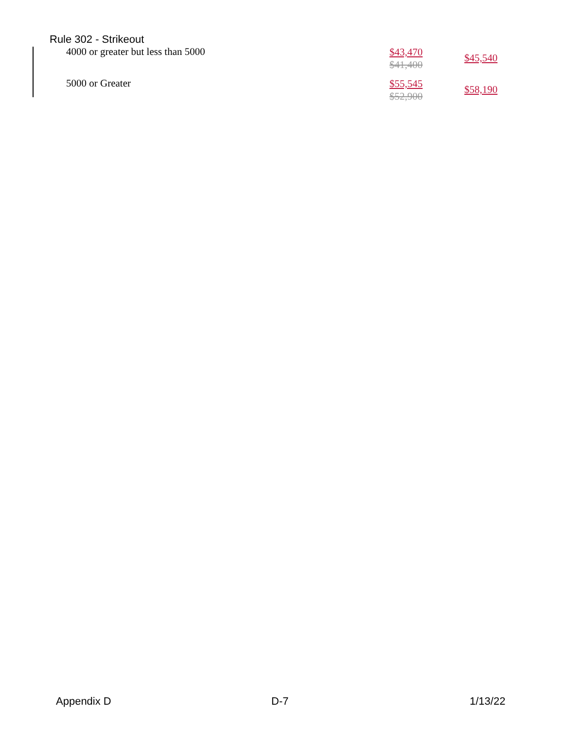Rule 302 - Strikeout
| 4000 or greater but less than 5000 | $43,470 $41,400 | $45,540 |
| 5000 or Greater | $55,545 $52,900 | $58,190 |
Appendix D D-7 1/13/22